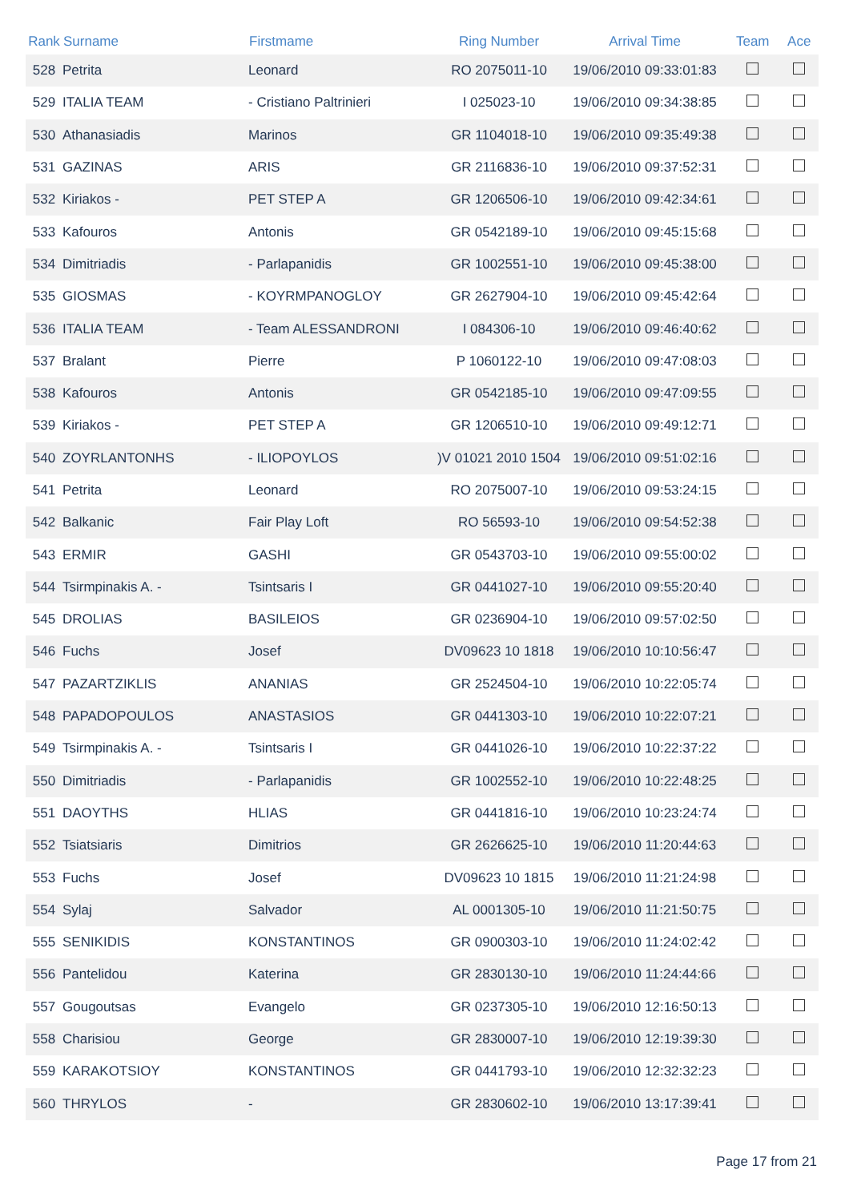| Rank | Surname | Firstmame | Ring Number | Arrival Time | Team | Ace |
| --- | --- | --- | --- | --- | --- | --- |
| 528 | Petrita | Leonard | RO 2075011-10 | 19/06/2010 09:33:01:83 | | |
| 529 | ITALIA TEAM | - Cristiano Paltrinieri | I 025023-10 | 19/06/2010 09:34:38:85 | | |
| 530 | Athanasiadis | Marinos | GR 1104018-10 | 19/06/2010 09:35:49:38 | | |
| 531 | GAZINAS | ARIS | GR 2116836-10 | 19/06/2010 09:37:52:31 | | |
| 532 | Kiriakos - | PET STEP A | GR 1206506-10 | 19/06/2010 09:42:34:61 | | |
| 533 | Kafouros | Antonis | GR 0542189-10 | 19/06/2010 09:45:15:68 | | |
| 534 | Dimitriadis | - Parlapanidis | GR 1002551-10 | 19/06/2010 09:45:38:00 | | |
| 535 | GIOSMAS | - KOYRMPANOGLOY | GR 2627904-10 | 19/06/2010 09:45:42:64 | | |
| 536 | ITALIA TEAM | - Team ALESSANDRONI | I 084306-10 | 19/06/2010 09:46:40:62 | | |
| 537 | Bralant | Pierre | P 1060122-10 | 19/06/2010 09:47:08:03 | | |
| 538 | Kafouros | Antonis | GR 0542185-10 | 19/06/2010 09:47:09:55 | | |
| 539 | Kiriakos - | PET STEP A | GR 1206510-10 | 19/06/2010 09:49:12:71 | | |
| 540 | ZOYRLANTONHS | - ILIOPOYLOS | )V 01021 2010 1504 | 19/06/2010 09:51:02:16 | | |
| 541 | Petrita | Leonard | RO 2075007-10 | 19/06/2010 09:53:24:15 | | |
| 542 | Balkanic | Fair Play Loft | RO 56593-10 | 19/06/2010 09:54:52:38 | | |
| 543 | ERMIR | GASHI | GR 0543703-10 | 19/06/2010 09:55:00:02 | | |
| 544 | Tsirmpinakis A. - | Tsintsaris I | GR 0441027-10 | 19/06/2010 09:55:20:40 | | |
| 545 | DROLIAS | BASILEIOS | GR 0236904-10 | 19/06/2010 09:57:02:50 | | |
| 546 | Fuchs | Josef | DV09623 10 1818 | 19/06/2010 10:10:56:47 | | |
| 547 | PAZARTZIKLIS | ANANIAS | GR 2524504-10 | 19/06/2010 10:22:05:74 | | |
| 548 | PAPADOPOULOS | ANASTASIOS | GR 0441303-10 | 19/06/2010 10:22:07:21 | | |
| 549 | Tsirmpinakis A. - | Tsintsaris I | GR 0441026-10 | 19/06/2010 10:22:37:22 | | |
| 550 | Dimitriadis | - Parlapanidis | GR 1002552-10 | 19/06/2010 10:22:48:25 | | |
| 551 | DAOYTHS | HLIAS | GR 0441816-10 | 19/06/2010 10:23:24:74 | | |
| 552 | Tsiatsiaris | Dimitrios | GR 2626625-10 | 19/06/2010 11:20:44:63 | | |
| 553 | Fuchs | Josef | DV09623 10 1815 | 19/06/2010 11:21:24:98 | | |
| 554 | Sylaj | Salvador | AL 0001305-10 | 19/06/2010 11:21:50:75 | | |
| 555 | SENIKIDIS | KONSTANTINOS | GR 0900303-10 | 19/06/2010 11:24:02:42 | | |
| 556 | Pantelidou | Katerina | GR 2830130-10 | 19/06/2010 11:24:44:66 | | |
| 557 | Gougoutsas | Evangelo | GR 0237305-10 | 19/06/2010 12:16:50:13 | | |
| 558 | Charisiou | George | GR 2830007-10 | 19/06/2010 12:19:39:30 | | |
| 559 | KARAKOTSIOY | KONSTANTINOS | GR 0441793-10 | 19/06/2010 12:32:32:23 | | |
| 560 | THRYLOS | - | GR 2830602-10 | 19/06/2010 13:17:39:41 | | |
Page 17 from 21